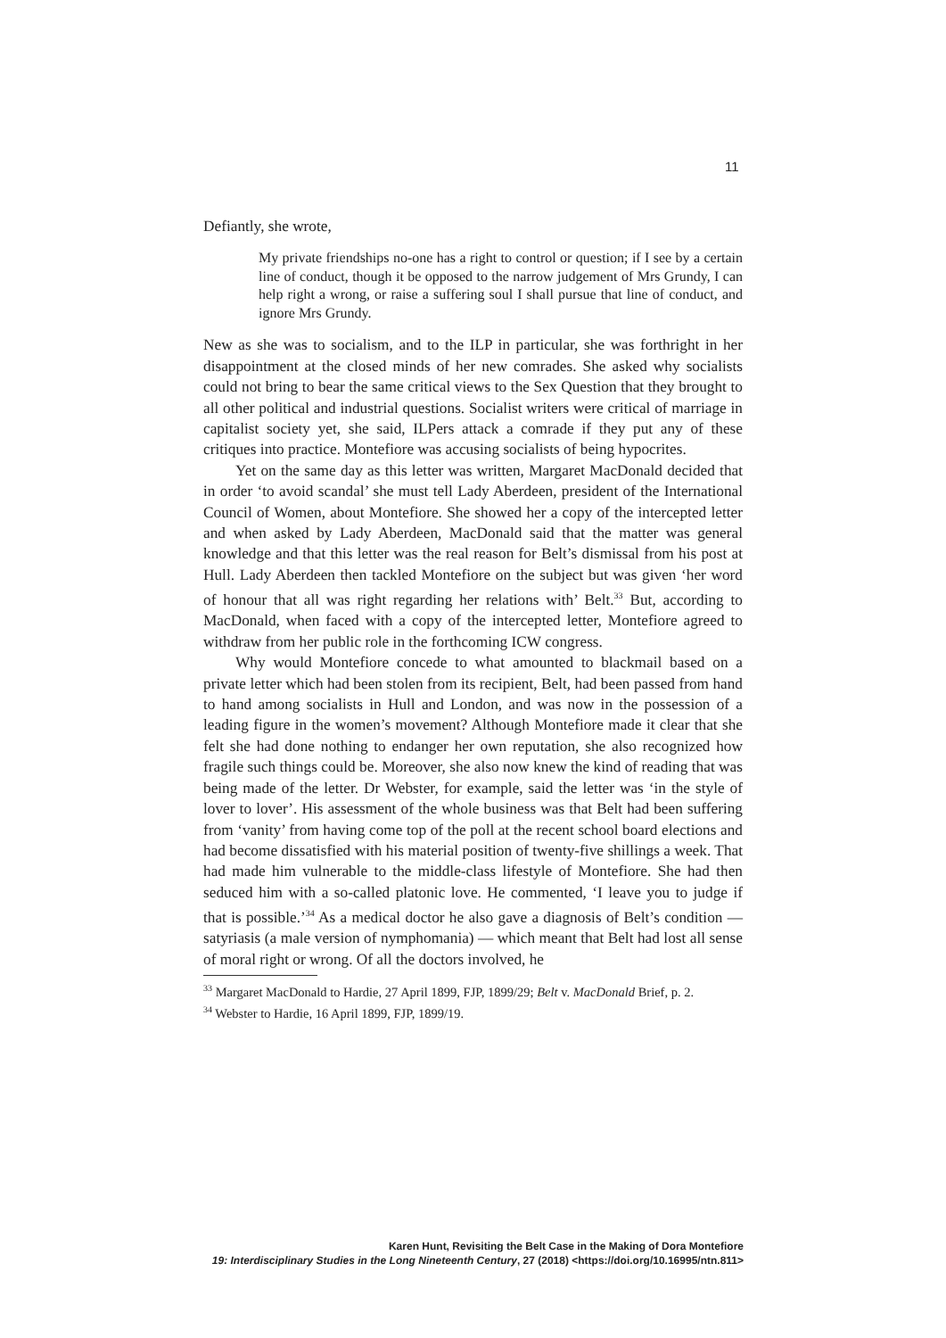11
Defiantly, she wrote,
My private friendships no-one has a right to control or question; if I see by a certain line of conduct, though it be opposed to the narrow judgement of Mrs Grundy, I can help right a wrong, or raise a suffering soul I shall pursue that line of conduct, and ignore Mrs Grundy.
New as she was to socialism, and to the ILP in particular, she was forthright in her disappointment at the closed minds of her new comrades. She asked why socialists could not bring to bear the same critical views to the Sex Question that they brought to all other political and industrial questions. Socialist writers were critical of marriage in capitalist society yet, she said, ILPers attack a comrade if they put any of these critiques into practice. Montefiore was accusing socialists of being hypocrites.
Yet on the same day as this letter was written, Margaret MacDonald decided that in order ‘to avoid scandal’ she must tell Lady Aberdeen, president of the International Council of Women, about Montefiore. She showed her a copy of the intercepted letter and when asked by Lady Aberdeen, MacDonald said that the matter was general knowledge and that this letter was the real reason for Belt’s dismissal from his post at Hull. Lady Aberdeen then tackled Montefiore on the subject but was given ‘her word of honour that all was right regarding her relations with’ Belt.<sup>33</sup> But, according to MacDonald, when faced with a copy of the intercepted letter, Montefiore agreed to withdraw from her public role in the forthcoming ICW congress.
Why would Montefiore concede to what amounted to blackmail based on a private letter which had been stolen from its recipient, Belt, had been passed from hand to hand among socialists in Hull and London, and was now in the possession of a leading figure in the women’s movement? Although Montefiore made it clear that she felt she had done nothing to endanger her own reputation, she also recognized how fragile such things could be. Moreover, she also now knew the kind of reading that was being made of the letter. Dr Webster, for example, said the letter was ‘in the style of lover to lover’. His assessment of the whole business was that Belt had been suffering from ‘vanity’ from having come top of the poll at the recent school board elections and had become dissatisfied with his material position of twenty-five shillings a week. That had made him vulnerable to the middle-class lifestyle of Montefiore. She had then seduced him with a so-called platonic love. He commented, ‘I leave you to judge if that is possible.’<sup>34</sup> As a medical doctor he also gave a diagnosis of Belt’s condition — satyriasis (a male version of nymphomania) — which meant that Belt had lost all sense of moral right or wrong. Of all the doctors involved, he
<sup>33</sup> Margaret MacDonald to Hardie, 27 April 1899, FJP, 1899/29; Belt v. MacDonald Brief, p. 2.
<sup>34</sup> Webster to Hardie, 16 April 1899, FJP, 1899/19.
Karen Hunt, Revisiting the Belt Case in the Making of Dora Montefiore
19: Interdisciplinary Studies in the Long Nineteenth Century, 27 (2018) <https://doi.org/10.16995/ntn.811>